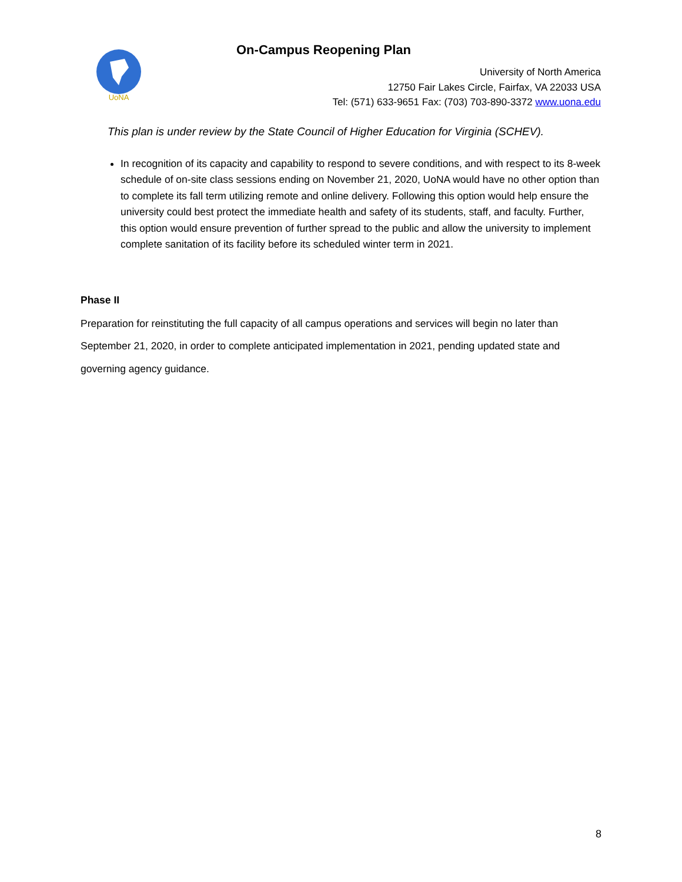UoNA
On-Campus Reopening Plan
University of North America
12750 Fair Lakes Circle, Fairfax, VA 22033 USA
Tel: (571) 633-9651 Fax: (703) 703-890-3372 www.uona.edu
This plan is under review by the State Council of Higher Education for Virginia (SCHEV).
In recognition of its capacity and capability to respond to severe conditions, and with respect to its 8-week schedule of on-site class sessions ending on November 21, 2020, UoNA would have no other option than to complete its fall term utilizing remote and online delivery. Following this option would help ensure the university could best protect the immediate health and safety of its students, staff, and faculty. Further, this option would ensure prevention of further spread to the public and allow the university to implement complete sanitation of its facility before its scheduled winter term in 2021.
Phase II
Preparation for reinstituting the full capacity of all campus operations and services will begin no later than September 21, 2020, in order to complete anticipated implementation in 2021, pending updated state and governing agency guidance.
8